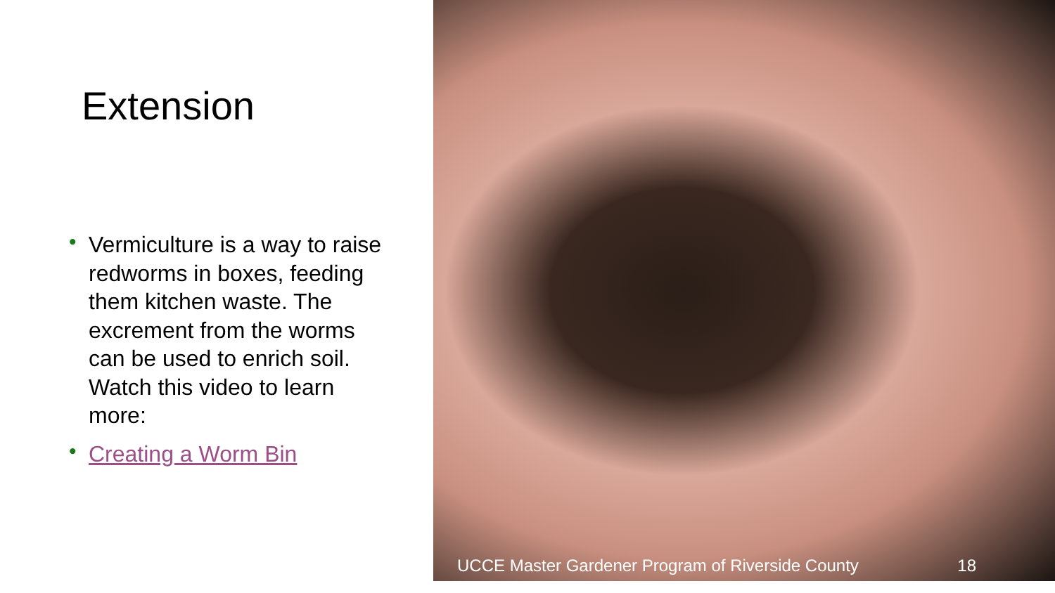Extension
• Vermiculture is a way to raise redworms in boxes, feeding them kitchen waste. The excrement from the worms can be used to enrich soil. Watch this video to learn more:
• Creating a Worm Bin
UCCE Master Gardener Program of Riverside County 18